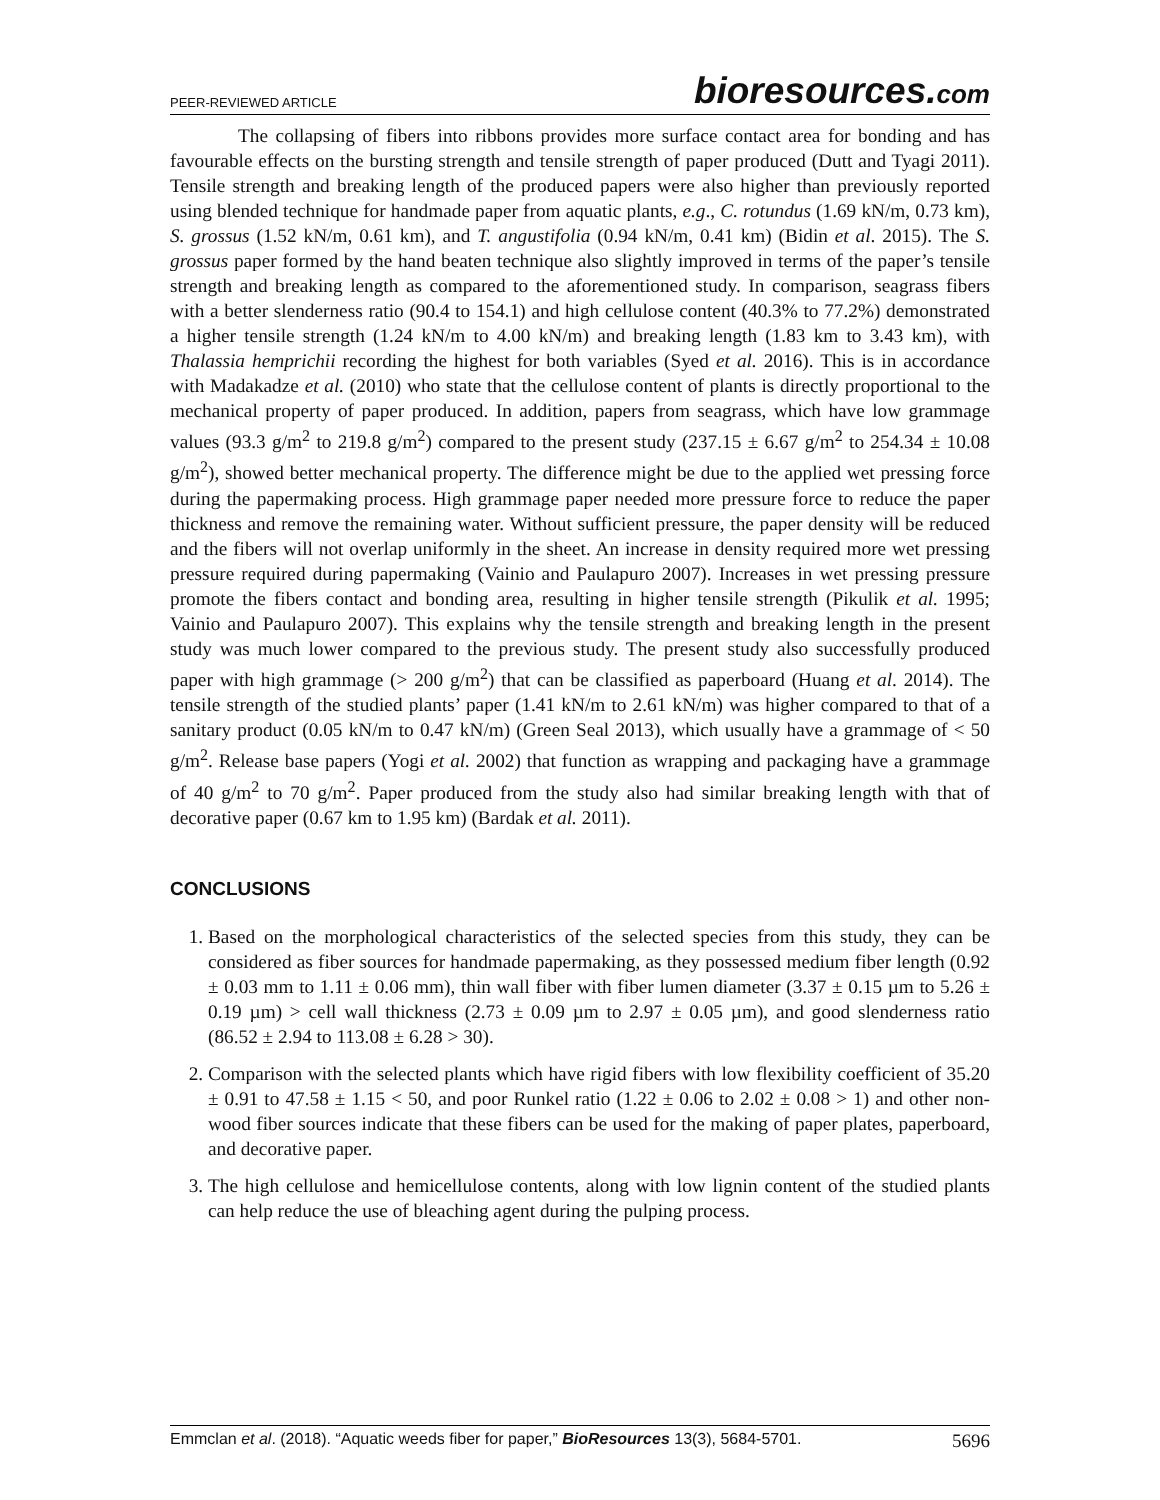PEER-REVIEWED ARTICLE bioresources.com
The collapsing of fibers into ribbons provides more surface contact area for bonding and has favourable effects on the bursting strength and tensile strength of paper produced (Dutt and Tyagi 2011). Tensile strength and breaking length of the produced papers were also higher than previously reported using blended technique for handmade paper from aquatic plants, e.g., C. rotundus (1.69 kN/m, 0.73 km), S. grossus (1.52 kN/m, 0.61 km), and T. angustifolia (0.94 kN/m, 0.41 km) (Bidin et al. 2015). The S. grossus paper formed by the hand beaten technique also slightly improved in terms of the paper’s tensile strength and breaking length as compared to the aforementioned study. In comparison, seagrass fibers with a better slenderness ratio (90.4 to 154.1) and high cellulose content (40.3% to 77.2%) demonstrated a higher tensile strength (1.24 kN/m to 4.00 kN/m) and breaking length (1.83 km to 3.43 km), with Thalassia hemprichii recording the highest for both variables (Syed et al. 2016). This is in accordance with Madakadze et al. (2010) who state that the cellulose content of plants is directly proportional to the mechanical property of paper produced. In addition, papers from seagrass, which have low grammage values (93.3 g/m<sup>2</sup> to 219.8 g/m<sup>2</sup>) compared to the present study (237.15 ± 6.67 g/m<sup>2</sup> to 254.34 ± 10.08 g/m<sup>2</sup>), showed better mechanical property. The difference might be due to the applied wet pressing force during the papermaking process. High grammage paper needed more pressure force to reduce the paper thickness and remove the remaining water. Without sufficient pressure, the paper density will be reduced and the fibers will not overlap uniformly in the sheet. An increase in density required more wet pressing pressure required during papermaking (Vainio and Paulapuro 2007). Increases in wet pressing pressure promote the fibers contact and bonding area, resulting in higher tensile strength (Pikulik et al. 1995; Vainio and Paulapuro 2007). This explains why the tensile strength and breaking length in the present study was much lower compared to the previous study. The present study also successfully produced paper with high grammage (> 200 g/m<sup>2</sup>) that can be classified as paperboard (Huang et al. 2014). The tensile strength of the studied plants’ paper (1.41 kN/m to 2.61 kN/m) was higher compared to that of a sanitary product (0.05 kN/m to 0.47 kN/m) (Green Seal 2013), which usually have a grammage of < 50 g/m<sup>2</sup>. Release base papers (Yogi et al. 2002) that function as wrapping and packaging have a grammage of 40 g/m<sup>2</sup> to 70 g/m<sup>2</sup>. Paper produced from the study also had similar breaking length with that of decorative paper (0.67 km to 1.95 km) (Bardak et al. 2011).
CONCLUSIONS
1. Based on the morphological characteristics of the selected species from this study, they can be considered as fiber sources for handmade papermaking, as they possessed medium fiber length (0.92 ± 0.03 mm to 1.11 ± 0.06 mm), thin wall fiber with fiber lumen diameter (3.37 ± 0.15 µm to 5.26 ± 0.19 µm) > cell wall thickness (2.73 ± 0.09 µm to 2.97 ± 0.05 µm), and good slenderness ratio (86.52 ± 2.94 to 113.08 ± 6.28 > 30).
2. Comparison with the selected plants which have rigid fibers with low flexibility coefficient of 35.20 ± 0.91 to 47.58 ± 1.15 < 50, and poor Runkel ratio (1.22 ± 0.06 to 2.02 ± 0.08 > 1) and other non-wood fiber sources indicate that these fibers can be used for the making of paper plates, paperboard, and decorative paper.
3. The high cellulose and hemicellulose contents, along with low lignin content of the studied plants can help reduce the use of bleaching agent during the pulping process.
Emmclan et al. (2018). “Aquatic weeds fiber for paper,” BioResources 13(3), 5684-5701. 5696